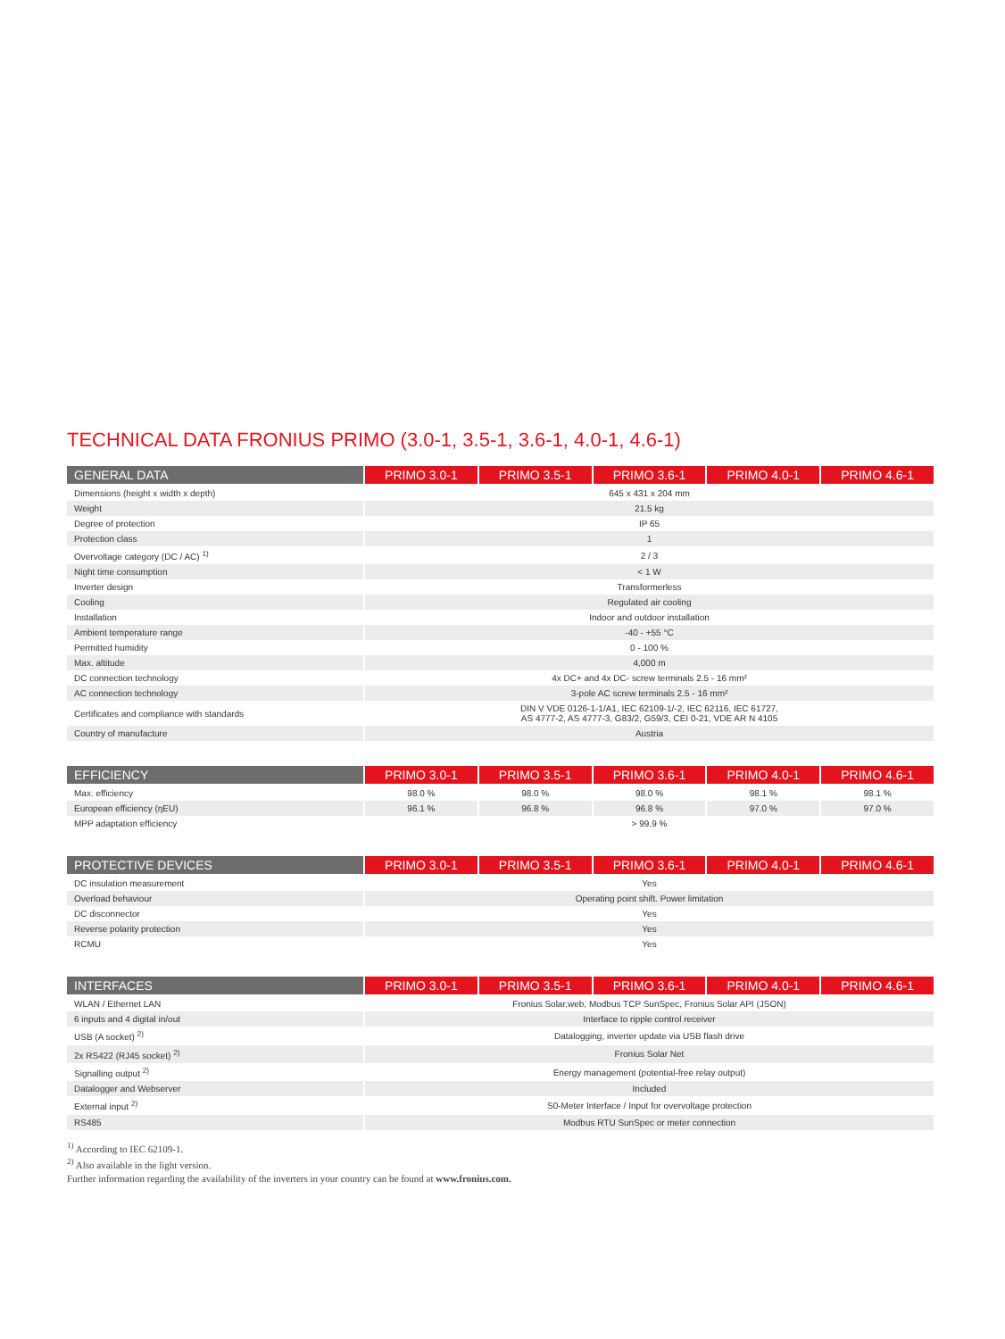TECHNICAL DATA FRONIUS PRIMO (3.0-1, 3.5-1, 3.6-1, 4.0-1, 4.6-1)
| GENERAL DATA | PRIMO 3.0-1 | PRIMO 3.5-1 | PRIMO 3.6-1 | PRIMO 4.0-1 | PRIMO 4.6-1 |
| --- | --- | --- | --- | --- | --- |
| Dimensions (height x width x depth) | 645 x 431 x 204 mm | | | | |
| Weight | 21.5 kg | | | | |
| Degree of protection | IP 65 | | | | |
| Protection class | 1 | | | | |
| Overvoltage category (DC / AC) <sup>1)</sup> | 2 / 3 | | | | |
| Night time consumption | < 1 W | | | | |
| Inverter design | Transformerless | | | | |
| Cooling | Regulated air cooling | | | | |
| Installation | Indoor and outdoor installation | | | | |
| Ambient temperature range | -40 - +55 °C | | | | |
| Permitted humidity | 0 - 100 % | | | | |
| Max. altitude | 4,000 m | | | | |
| DC connection technology | 4x DC+ and 4x DC- screw terminals 2.5 - 16 mm² | | | | |
| AC connection technology | 3-pole AC screw terminals 2.5 - 16 mm² | | | | |
| Certificates and compliance with standards | DIN V VDE 0126-1-1/A1, IEC 62109-1/-2, IEC 62116, IEC 61727, AS 4777-2, AS 4777-3, G83/2, G59/3, CEI 0-21, VDE AR N 4105 | | | | |
| Country of manufacture | Austria | | | | |
| EFFICIENCY | PRIMO 3.0-1 | PRIMO 3.5-1 | PRIMO 3.6-1 | PRIMO 4.0-1 | PRIMO 4.6-1 |
| --- | --- | --- | --- | --- | --- |
| Max. efficiency | 98.0 % | 98.0 % | 98.0 % | 98.1 % | 98.1 % |
| European efficiency (ηEU) | 96.1 % | 96.8 % | 96.8 % | 97.0 % | 97.0 % |
| MPP adaptation efficiency | > 99.9 % | | | | |
| PROTECTIVE DEVICES | PRIMO 3.0-1 | PRIMO 3.5-1 | PRIMO 3.6-1 | PRIMO 4.0-1 | PRIMO 4.6-1 |
| --- | --- | --- | --- | --- | --- |
| DC insulation measurement | Yes | | | | |
| Overload behaviour | Operating point shift. Power limitation | | | | |
| DC disconnector | Yes | | | | |
| Reverse polarity protection | Yes | | | | |
| RCMU | Yes | | | | |
| INTERFACES | PRIMO 3.0-1 | PRIMO 3.5-1 | PRIMO 3.6-1 | PRIMO 4.0-1 | PRIMO 4.6-1 |
| --- | --- | --- | --- | --- | --- |
| WLAN / Ethernet LAN | Fronius Solar.web, Modbus TCP SunSpec, Fronius Solar API (JSON) | | | | |
| 6 inputs and 4 digital in/out | Interface to ripple control receiver | | | | |
| USB (A socket) <sup>2)</sup> | Datalogging, inverter update via USB flash drive | | | | |
| 2x RS422 (RJ45 socket) <sup>2)</sup> | Fronius Solar Net | | | | |
| Signalling output <sup>2)</sup> | Energy management (potential-free relay output) | | | | |
| Datalogger and Webserver | Included | | | | |
| External input <sup>2)</sup> | S0-Meter Interface / Input for overvoltage protection | | | | |
| RS485 | Modbus RTU SunSpec or meter connection | | | | |
<sup>1)</sup> According to IEC 62109-1.
<sup>2)</sup> Also available in the light version.
Further information regarding the availability of the inverters in your country can be found at www.fronius.com.